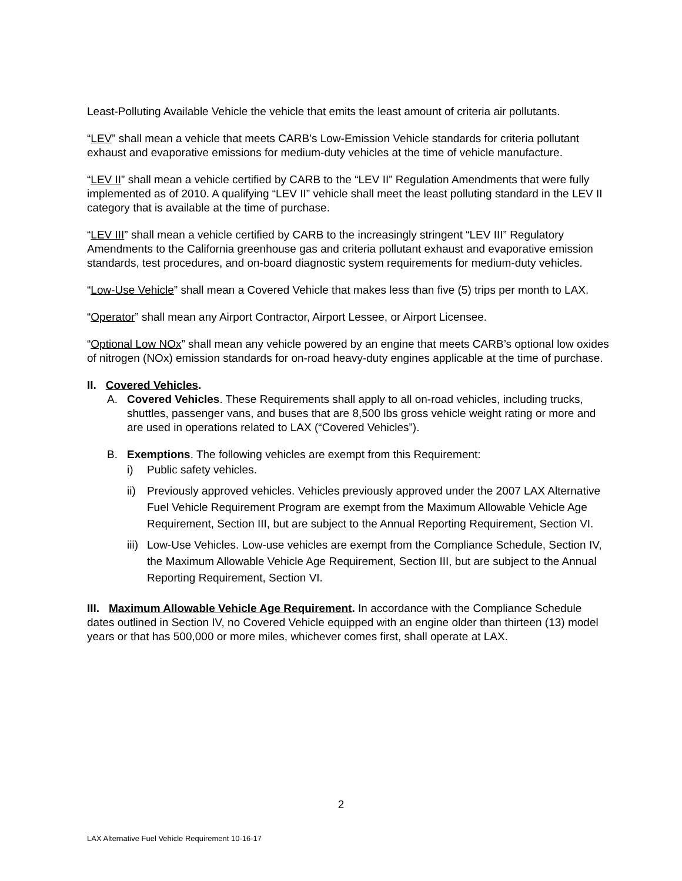Least-Polluting Available Vehicle the vehicle that emits the least amount of criteria air pollutants.
“LEV” shall mean a vehicle that meets CARB’s Low-Emission Vehicle standards for criteria pollutant exhaust and evaporative emissions for medium-duty vehicles at the time of vehicle manufacture.
“LEV II” shall mean a vehicle certified by CARB to the “LEV II” Regulation Amendments that were fully implemented as of 2010. A qualifying “LEV II” vehicle shall meet the least polluting standard in the LEV II category that is available at the time of purchase.
“LEV III” shall mean a vehicle certified by CARB to the increasingly stringent “LEV III” Regulatory Amendments to the California greenhouse gas and criteria pollutant exhaust and evaporative emission standards, test procedures, and on-board diagnostic system requirements for medium-duty vehicles.
“Low-Use Vehicle” shall mean a Covered Vehicle that makes less than five (5) trips per month to LAX.
“Operator” shall mean any Airport Contractor, Airport Lessee, or Airport Licensee.
“Optional Low NOx” shall mean any vehicle powered by an engine that meets CARB’s optional low oxides of nitrogen (NOx) emission standards for on-road heavy-duty engines applicable at the time of purchase.
II. Covered Vehicles.
A. Covered Vehicles. These Requirements shall apply to all on-road vehicles, including trucks, shuttles, passenger vans, and buses that are 8,500 lbs gross vehicle weight rating or more and are used in operations related to LAX (“Covered Vehicles”).
B. Exemptions. The following vehicles are exempt from this Requirement:
i) Public safety vehicles.
ii) Previously approved vehicles. Vehicles previously approved under the 2007 LAX Alternative Fuel Vehicle Requirement Program are exempt from the Maximum Allowable Vehicle Age Requirement, Section III, but are subject to the Annual Reporting Requirement, Section VI.
iii) Low-Use Vehicles. Low-use vehicles are exempt from the Compliance Schedule, Section IV, the Maximum Allowable Vehicle Age Requirement, Section III, but are subject to the Annual Reporting Requirement, Section VI.
III. Maximum Allowable Vehicle Age Requirement. In accordance with the Compliance Schedule dates outlined in Section IV, no Covered Vehicle equipped with an engine older than thirteen (13) model years or that has 500,000 or more miles, whichever comes first, shall operate at LAX.
2
LAX Alternative Fuel Vehicle Requirement 10-16-17